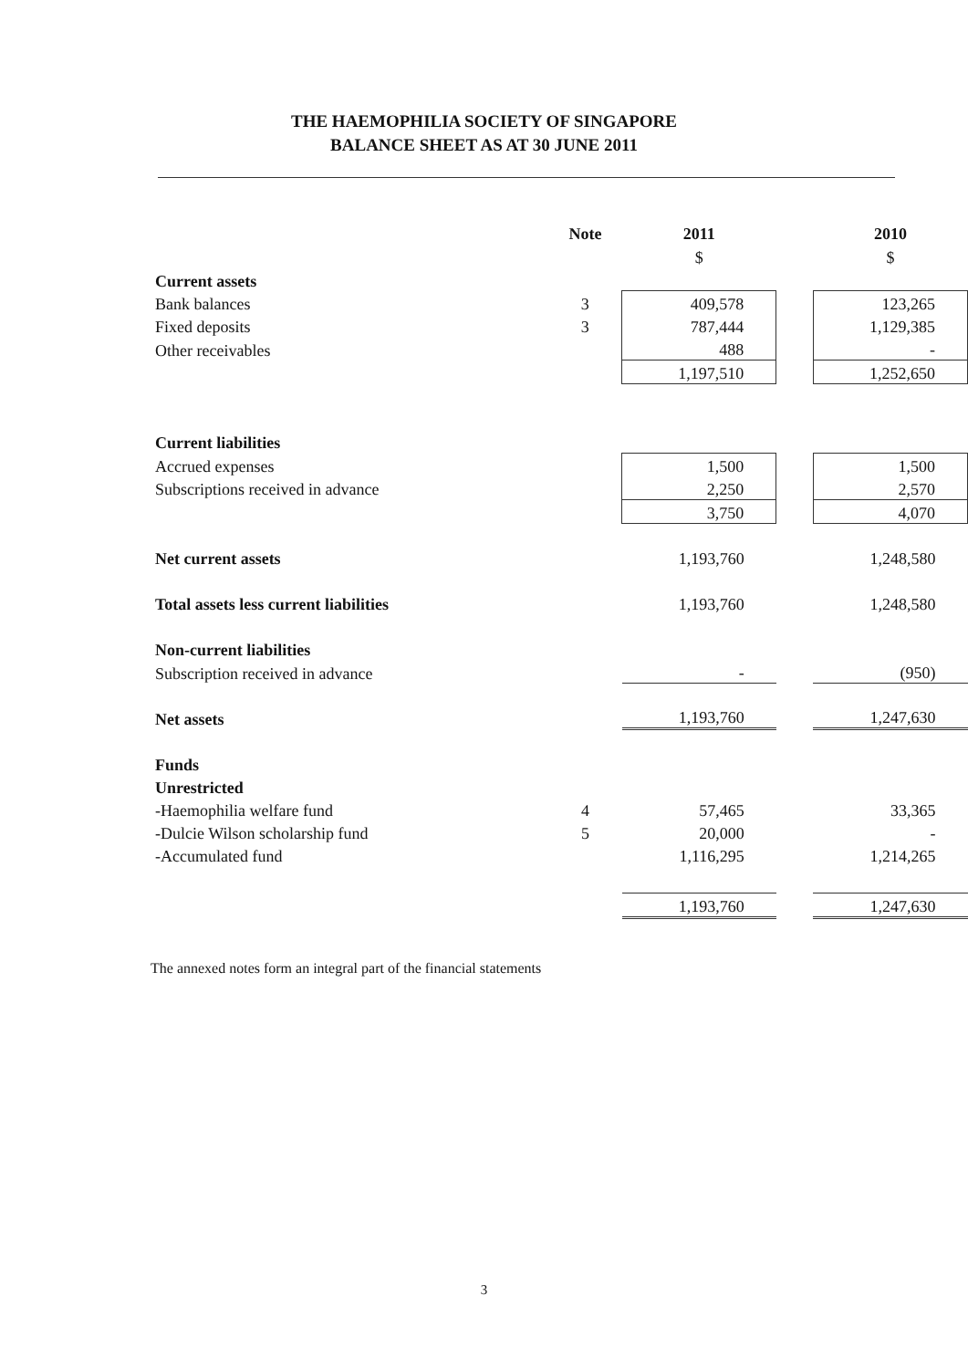THE HAEMOPHILIA SOCIETY OF SINGAPORE
BALANCE SHEET AS AT 30 JUNE 2011
| | Note | 2011 | | 2010 |
| --- | --- | --- | --- | --- |
| | | $ | | $ |
| Current assets | | | | |
| Bank balances | 3 | 409,578 | | 123,265 |
| Fixed deposits | 3 | 787,444 | | 1,129,385 |
| Other receivables | | 488 | | - |
| | | 1,197,510 | | 1,252,650 |
| Current liabilities | | | | |
| Accrued expenses | | 1,500 | | 1,500 |
| Subscriptions received in advance | | 2,250 | | 2,570 |
| | | 3,750 | | 4,070 |
| Net current assets | | 1,193,760 | | 1,248,580 |
| Total assets less current liabilities | | 1,193,760 | | 1,248,580 |
| Non-current liabilities | | | | |
| Subscription received in advance | | - | | (950) |
| Net assets | | 1,193,760 | | 1,247,630 |
| Funds | | | | |
| Unrestricted | | | | |
| -Haemophilia welfare fund | 4 | 57,465 | | 33,365 |
| -Dulcie Wilson scholarship fund | 5 | 20,000 | | - |
| -Accumulated fund | | 1,116,295 | | 1,214,265 |
| | | 1,193,760 | | 1,247,630 |
The annexed notes form an integral part of the financial statements
3